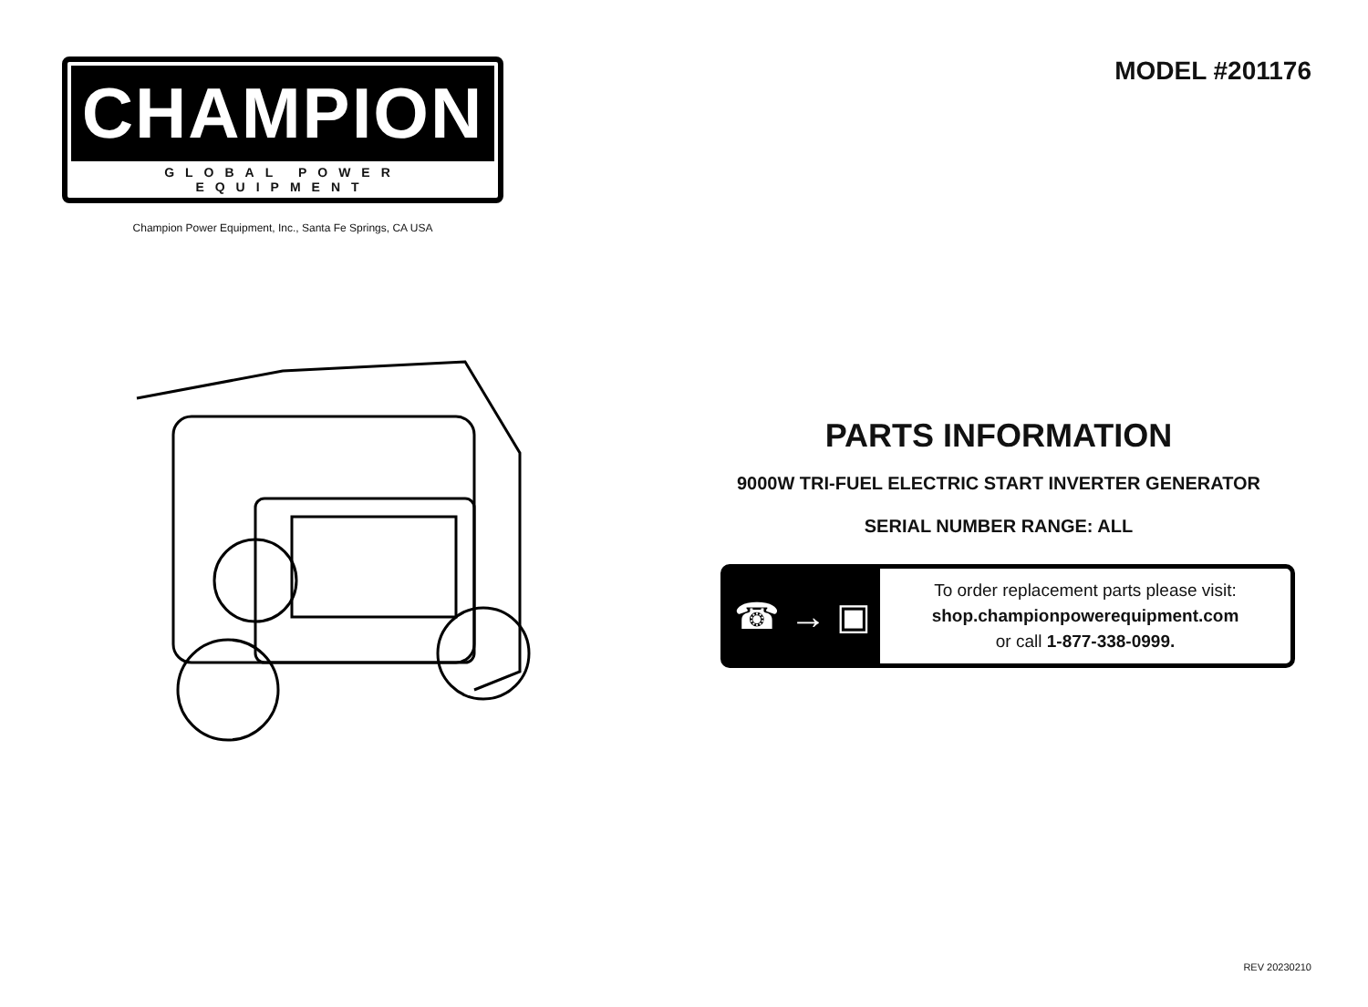CHAMPION
GLOBAL POWER EQUIPMENT
Champion Power Equipment, Inc., Santa Fe Springs, CA USA
MODEL #201176
PARTS INFORMATION
9000W TRI-FUEL ELECTRIC START INVERTER GENERATOR
SERIAL NUMBER RANGE: ALL
☎ → ▣
To order replacement parts please visit:
shop.championpowerequipment.com
or call 1-877-338-0999.
REV 20230210